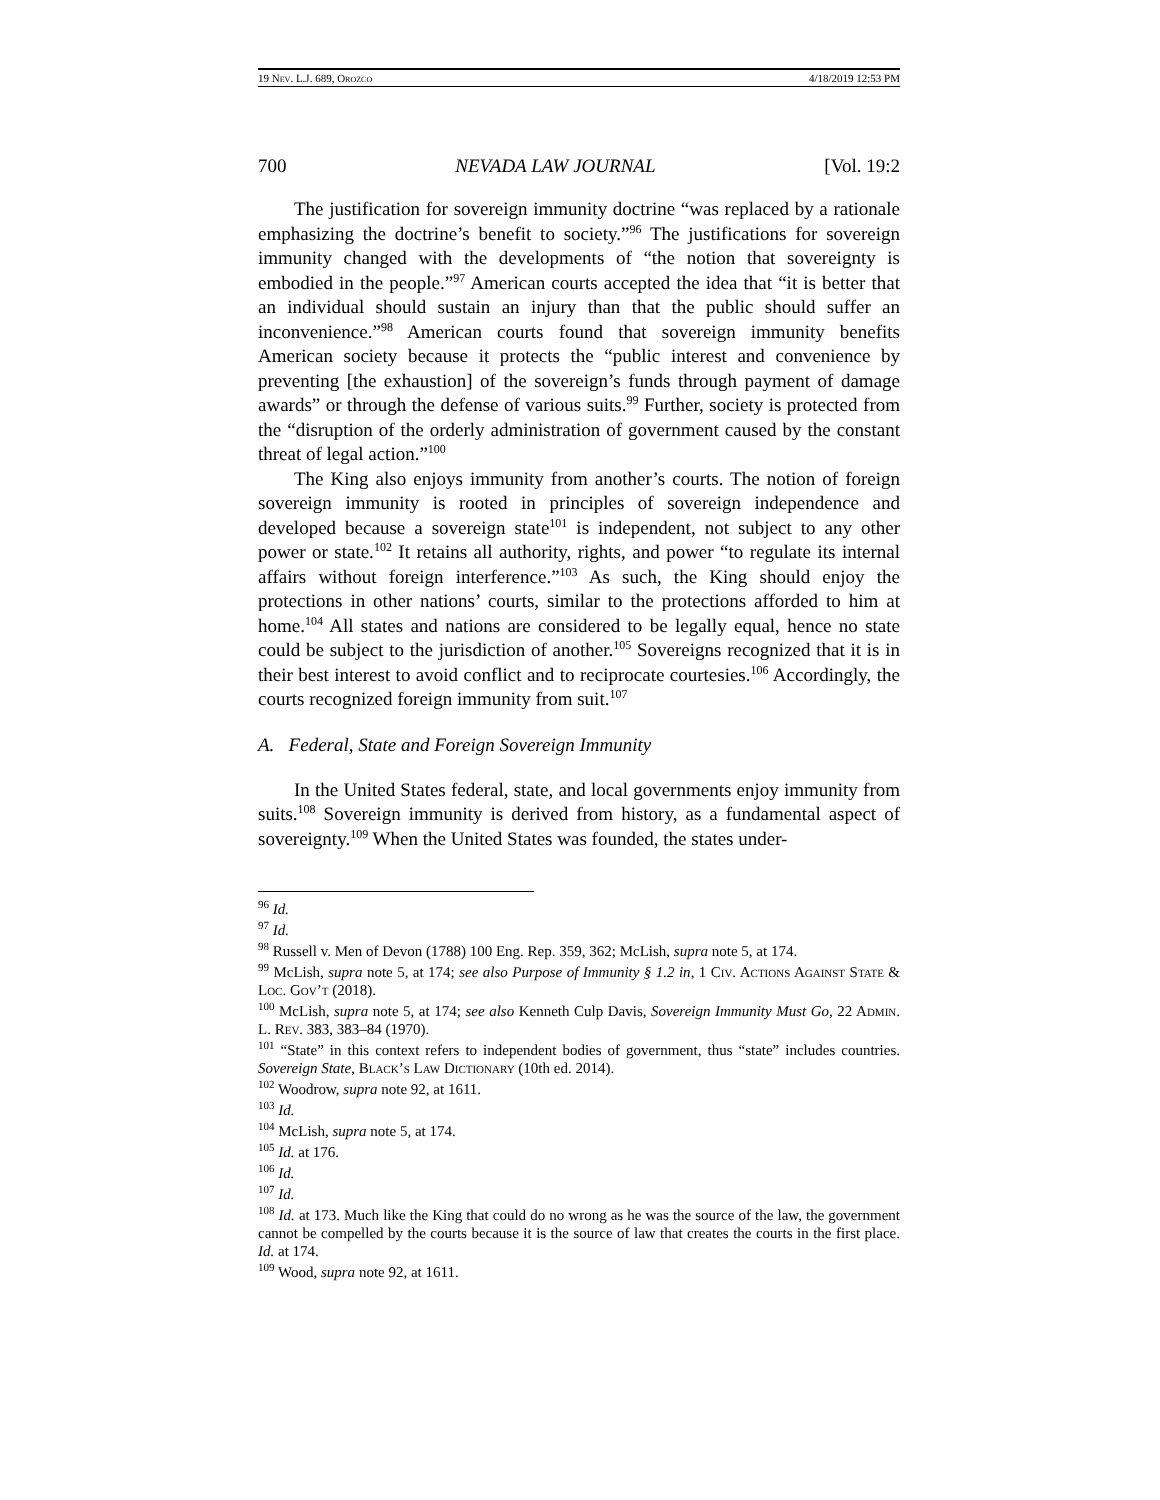19 Nev. L.J. 689, Orozco 4/18/2019 12:53 PM
700 NEVADA LAW JOURNAL [Vol. 19:2
The justification for sovereign immunity doctrine “was replaced by a rationale emphasizing the doctrine’s benefit to society.”<sup>96</sup> The justifications for sovereign immunity changed with the developments of “the notion that sovereignty is embodied in the people.”<sup>97</sup> American courts accepted the idea that “it is better that an individual should sustain an injury than that the public should suffer an inconvenience.”<sup>98</sup> American courts found that sovereign immunity benefits American society because it protects the “public interest and convenience by preventing [the exhaustion] of the sovereign’s funds through payment of damage awards” or through the defense of various suits.<sup>99</sup> Further, society is protected from the “disruption of the orderly administration of government caused by the constant threat of legal action.”<sup>100</sup>
The King also enjoys immunity from another’s courts. The notion of foreign sovereign immunity is rooted in principles of sovereign independence and developed because a sovereign state<sup>101</sup> is independent, not subject to any other power or state.<sup>102</sup> It retains all authority, rights, and power “to regulate its internal affairs without foreign interference.”<sup>103</sup> As such, the King should enjoy the protections in other nations’ courts, similar to the protections afforded to him at home.<sup>104</sup> All states and nations are considered to be legally equal, hence no state could be subject to the jurisdiction of another.<sup>105</sup> Sovereigns recognized that it is in their best interest to avoid conflict and to reciprocate courtesies.<sup>106</sup> Accordingly, the courts recognized foreign immunity from suit.<sup>107</sup>
A. Federal, State and Foreign Sovereign Immunity
In the United States federal, state, and local governments enjoy immunity from suits.<sup>108</sup> Sovereign immunity is derived from history, as a fundamental aspect of sovereignty.<sup>109</sup> When the United States was founded, the states under-
<sup>96</sup> Id.
<sup>97</sup> Id.
<sup>98</sup> Russell v. Men of Devon (1788) 100 Eng. Rep. 359, 362; McLish, supra note 5, at 174.
<sup>99</sup> McLish, supra note 5, at 174; see also Purpose of Immunity § 1.2 in, 1 Civ. Actions Against State & Loc. Gov’t (2018).
<sup>100</sup> McLish, supra note 5, at 174; see also Kenneth Culp Davis, Sovereign Immunity Must Go, 22 Admin. L. Rev. 383, 383–84 (1970).
<sup>101</sup> “State” in this context refers to independent bodies of government, thus “state” includes countries. Sovereign State, Black’s Law Dictionary (10th ed. 2014).
<sup>102</sup> Woodrow, supra note 92, at 1611.
<sup>103</sup> Id.
<sup>104</sup> McLish, supra note 5, at 174.
<sup>105</sup> Id. at 176.
<sup>106</sup> Id.
<sup>107</sup> Id.
<sup>108</sup> Id. at 173. Much like the King that could do no wrong as he was the source of the law, the government cannot be compelled by the courts because it is the source of law that creates the courts in the first place. Id. at 174.
<sup>109</sup> Wood, supra note 92, at 1611.